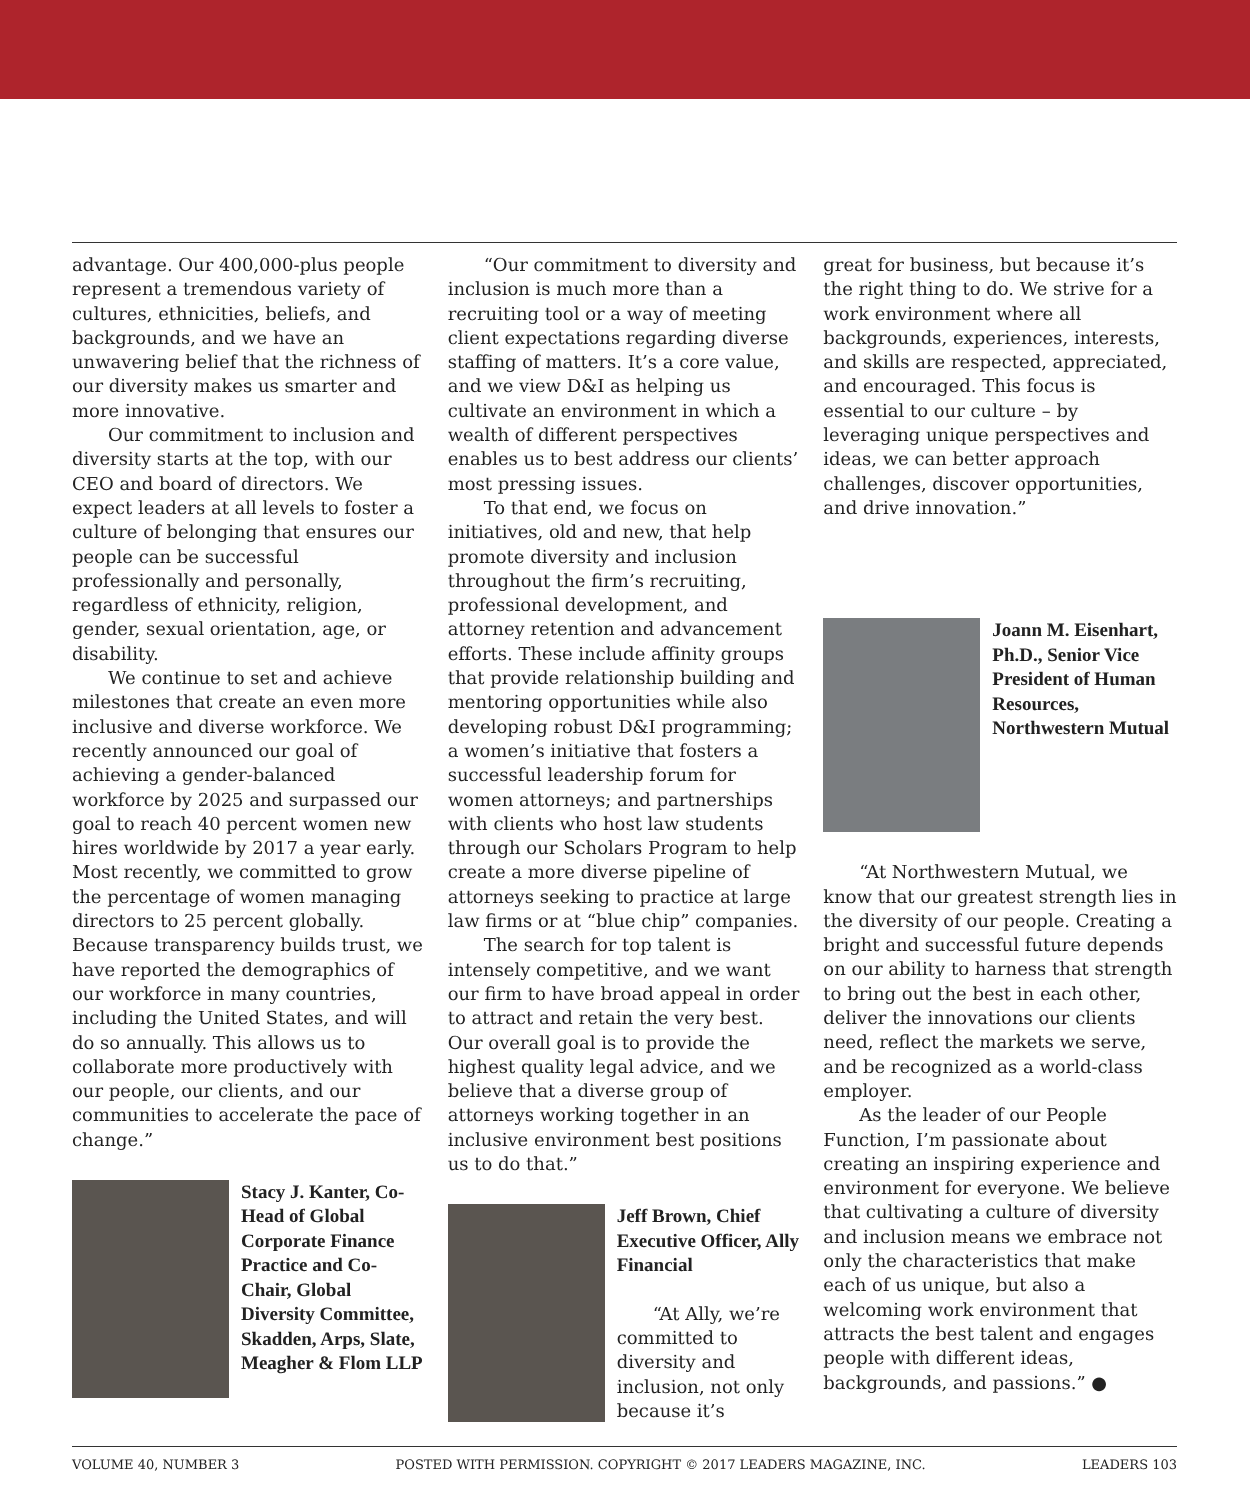advantage. Our 400,000-plus people represent a tremendous variety of cultures, ethnicities, beliefs, and backgrounds, and we have an unwavering belief that the richness of our diversity makes us smarter and more innovative.
Our commitment to inclusion and diversity starts at the top, with our CEO and board of directors. We expect leaders at all levels to foster a culture of belonging that ensures our people can be successful professionally and personally, regardless of ethnicity, religion, gender, sexual orientation, age, or disability.
We continue to set and achieve milestones that create an even more inclusive and diverse workforce. We recently announced our goal of achieving a gender-balanced workforce by 2025 and surpassed our goal to reach 40 percent women new hires worldwide by 2017 a year early. Most recently, we committed to grow the percentage of women managing directors to 25 percent globally. Because transparency builds trust, we have reported the demographics of our workforce in many countries, including the United States, and will do so annually. This allows us to collaborate more productively with our people, our clients, and our communities to accelerate the pace of change.”
Stacy J. Kanter, Co-Head of Global Corporate Finance Practice and Co-Chair, Global Diversity Committee, Skadden, Arps, Slate, Meagher & Flom LLP
“Our commitment to diversity and inclusion is much more than a recruiting tool or a way of meeting client expectations regarding diverse staffing of matters. It’s a core value, and we view D&I as helping us cultivate an environment in which a wealth of different perspectives enables us to best address our clients’ most pressing issues.
To that end, we focus on initiatives, old and new, that help promote diversity and inclusion throughout the firm’s recruiting, professional development, and attorney retention and advancement efforts. These include affinity groups that provide relationship building and mentoring opportunities while also developing robust D&I programming; a women’s initiative that fosters a successful leadership forum for women attorneys; and partnerships with clients who host law students through our Scholars Program to help create a more diverse pipeline of attorneys seeking to practice at large law firms or at “blue chip” companies.
The search for top talent is intensely competitive, and we want our firm to have broad appeal in order to attract and retain the very best. Our overall goal is to provide the highest quality legal advice, and we believe that a diverse group of attorneys working together in an inclusive environment best positions us to do that.”
Jeff Brown, Chief Executive Officer, Ally Financial
“At Ally, we’re committed to diversity and inclusion, not only because it’s
great for business, but because it’s the right thing to do. We strive for a work environment where all backgrounds, experiences, interests, and skills are respected, appreciated, and encouraged. This focus is essential to our culture – by leveraging unique perspectives and ideas, we can better approach challenges, discover opportunities, and drive innovation.”
Joann M. Eisenhart, Ph.D., Senior Vice President of Human Resources, Northwestern Mutual
“At Northwestern Mutual, we know that our greatest strength lies in the diversity of our people. Creating a bright and successful future depends on our ability to harness that strength to bring out the best in each other, deliver the innovations our clients need, reflect the markets we serve, and be recognized as a world-class employer.
As the leader of our People Function, I’m passionate about creating an inspiring experience and environment for everyone. We believe that cultivating a culture of diversity and inclusion means we embrace not only the characteristics that make each of us unique, but also a welcoming work environment that attracts the best talent and engages people with different ideas, backgrounds, and passions.” ●
VOLUME 40, NUMBER 3 POSTED WITH PERMISSION. COPYRIGHT © 2017 LEADERS MAGAZINE, INC. LEADERS 103